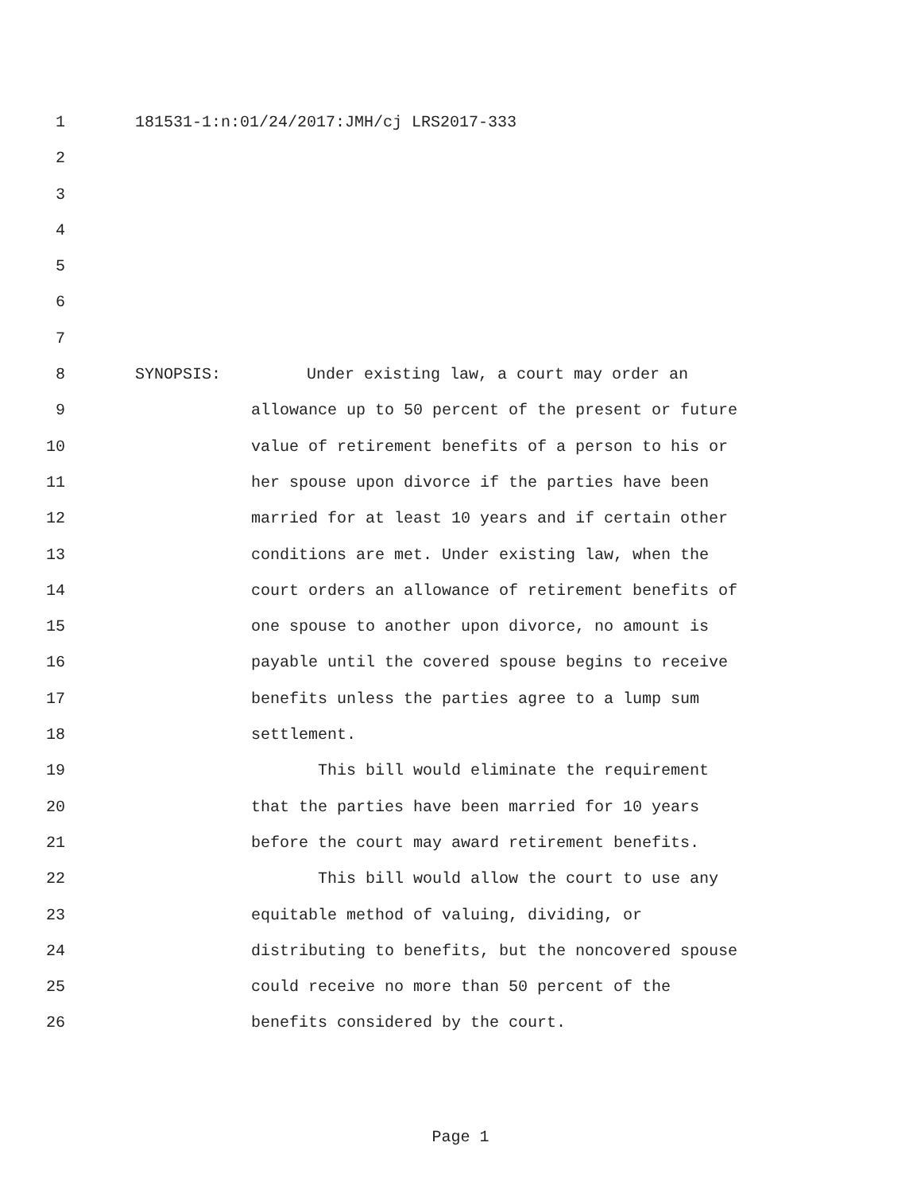1 181531-1:n:01/24/2017:JMH/cj LRS2017-333
2
3
4
5
6
7
8 SYNOPSIS: Under existing law, a court may order an
9 allowance up to 50 percent of the present or future
10 value of retirement benefits of a person to his or
11 her spouse upon divorce if the parties have been
12 married for at least 10 years and if certain other
13 conditions are met. Under existing law, when the
14 court orders an allowance of retirement benefits of
15 one spouse to another upon divorce, no amount is
16 payable until the covered spouse begins to receive
17 benefits unless the parties agree to a lump sum
18 settlement.
19 This bill would eliminate the requirement
20 that the parties have been married for 10 years
21 before the court may award retirement benefits.
22 This bill would allow the court to use any
23 equitable method of valuing, dividing, or
24 distributing to benefits, but the noncovered spouse
25 could receive no more than 50 percent of the
26 benefits considered by the court.
Page 1